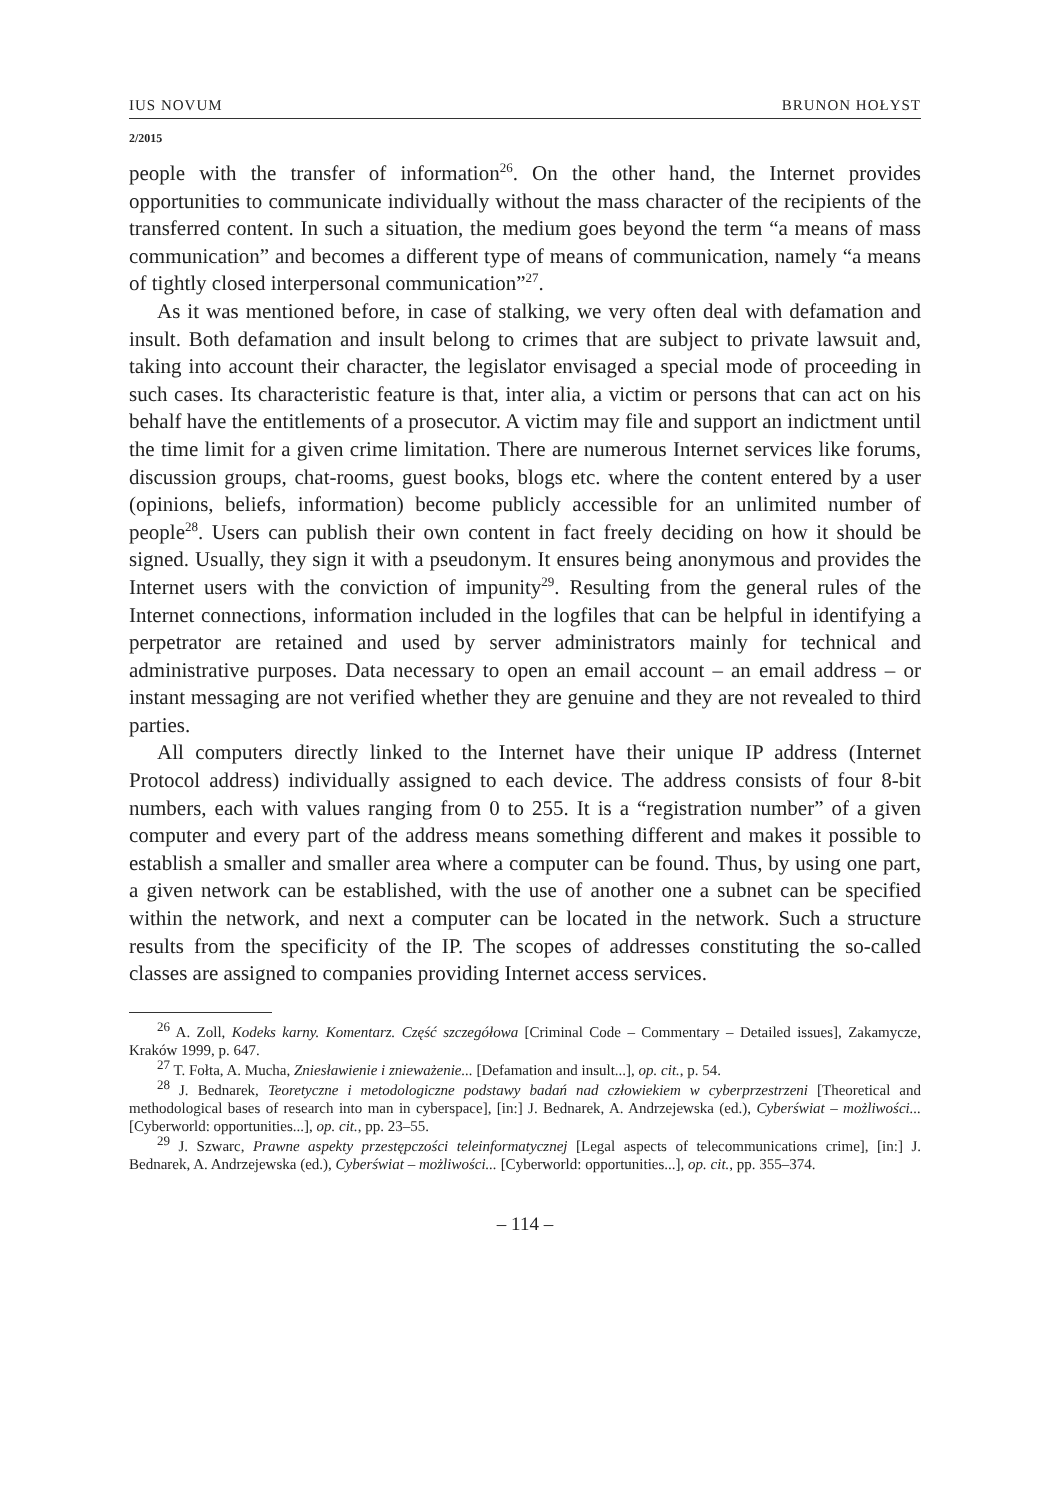IUS NOVUM BRUNON HOŁYST
2/2015
people with the transfer of information<sup>26</sup>. On the other hand, the Internet provides opportunities to communicate individually without the mass character of the recipients of the transferred content. In such a situation, the medium goes beyond the term “a means of mass communication” and becomes a different type of means of communication, namely “a means of tightly closed interpersonal communication”<sup>27</sup>.
As it was mentioned before, in case of stalking, we very often deal with defamation and insult. Both defamation and insult belong to crimes that are subject to private lawsuit and, taking into account their character, the legislator envisaged a special mode of proceeding in such cases. Its characteristic feature is that, inter alia, a victim or persons that can act on his behalf have the entitlements of a prosecutor. A victim may file and support an indictment until the time limit for a given crime limitation. There are numerous Internet services like forums, discussion groups, chat-rooms, guest books, blogs etc. where the content entered by a user (opinions, beliefs, information) become publicly accessible for an unlimited number of people<sup>28</sup>. Users can publish their own content in fact freely deciding on how it should be signed. Usually, they sign it with a pseudonym. It ensures being anonymous and provides the Internet users with the conviction of impunity<sup>29</sup>. Resulting from the general rules of the Internet connections, information included in the logfiles that can be helpful in identifying a perpetrator are retained and used by server administrators mainly for technical and administrative purposes. Data necessary to open an email account – an email address – or instant messaging are not verified whether they are genuine and they are not revealed to third parties.
All computers directly linked to the Internet have their unique IP address (Internet Protocol address) individually assigned to each device. The address consists of four 8-bit numbers, each with values ranging from 0 to 255. It is a “registration number” of a given computer and every part of the address means something different and makes it possible to establish a smaller and smaller area where a computer can be found. Thus, by using one part, a given network can be established, with the use of another one a subnet can be specified within the network, and next a computer can be located in the network. Such a structure results from the specificity of the IP. The scopes of addresses constituting the so-called classes are assigned to companies providing Internet access services.
<sup>26</sup> A. Zoll, Kodeks karny. Komentarz. Część szczegółowa [Criminal Code – Commentary – Detailed issues], Zakamycze, Kraków 1999, p. 647.
<sup>27</sup> T. Fołta, A. Mucha, Zniesławienie i znieważenie... [Defamation and insult...], op. cit., p. 54.
<sup>28</sup> J. Bednarek, Teoretyczne i metodologiczne podstawy badań nad człowiekiem w cyberprzestrzeni [Theoretical and methodological bases of research into man in cyberspace], [in:] J. Bednarek, A. Andrzejewska (ed.), Cyberświat – możliwości... [Cyberworld: opportunities...], op. cit., pp. 23–55.
<sup>29</sup> J. Szwarc, Prawne aspekty przestępczości teleinformatycznej [Legal aspects of telecommunications crime], [in:] J. Bednarek, A. Andrzejewska (ed.), Cyberświat – możliwości... [Cyberworld: opportunities...], op. cit., pp. 355–374.
– 114 –